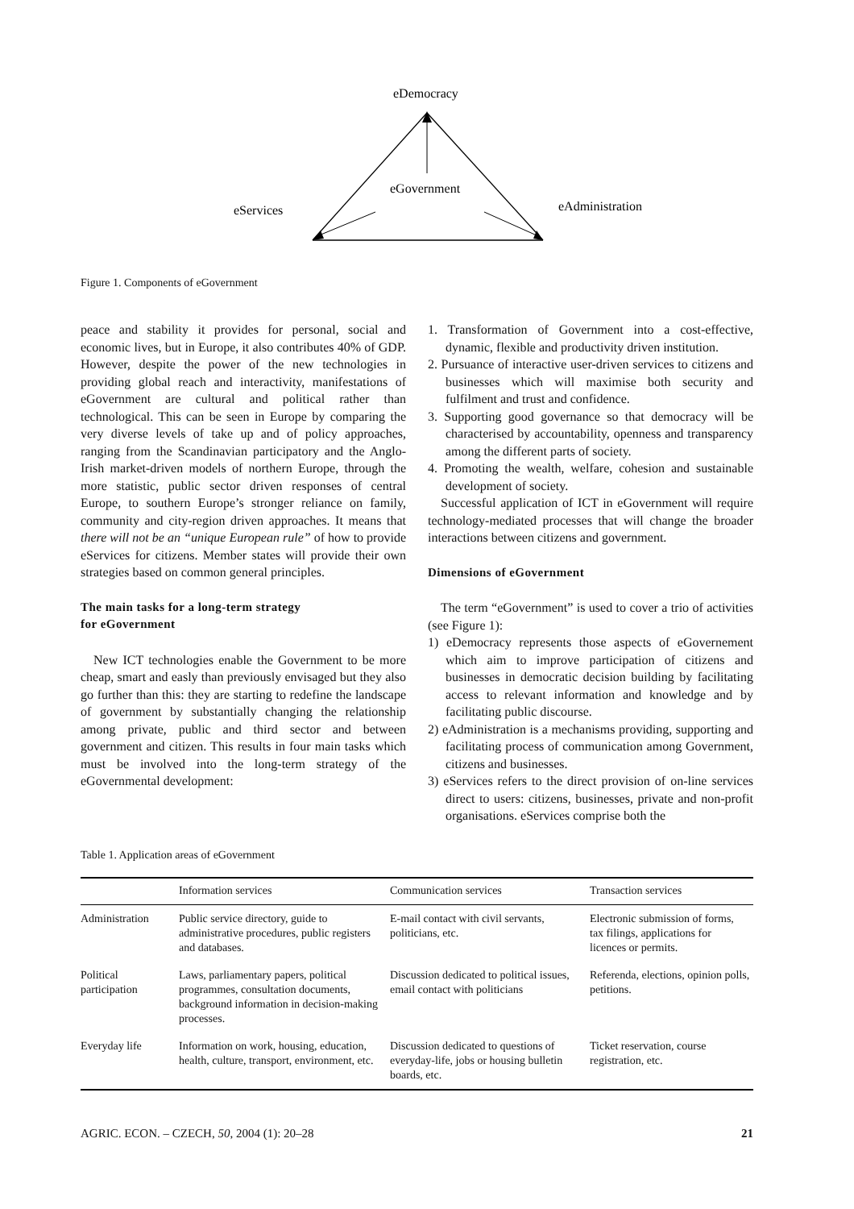eDemocracy
eGovernment
eServices
eAdministration
Figure 1. Components of eGovernment
peace and stability it provides for personal, social and economic lives, but in Europe, it also contributes 40% of GDP. However, despite the power of the new technologies in providing global reach and interactivity, manifestations of eGovernment are cultural and political rather than technological. This can be seen in Europe by comparing the very diverse levels of take up and of policy approaches, ranging from the Scandinavian participatory and the Anglo-Irish market-driven models of northern Europe, through the more statistic, public sector driven responses of central Europe, to southern Europe’s stronger reliance on family, community and city-region driven approaches. It means that there will not be an “unique European rule” of how to provide eServices for citizens. Member states will provide their own strategies based on common general principles.
The main tasks for a long-term strategy
for eGovernment
New ICT technologies enable the Government to be more cheap, smart and easly than previously envisaged but they also go further than this: they are starting to redefine the landscape of government by substantially changing the relationship among private, public and third sector and between government and citizen. This results in four main tasks which must be involved into the long-term strategy of the eGovernmental development:
1. Transformation of Government into a cost-effective, dynamic, flexible and productivity driven institution.
2. Pursuance of interactive user-driven services to citizens and businesses which will maximise both security and fulfilment and trust and confidence.
3. Supporting good governance so that democracy will be characterised by accountability, openness and transparency among the different parts of society.
4. Promoting the wealth, welfare, cohesion and sustainable development of society.
Successful application of ICT in eGovernment will require technology-mediated processes that will change the broader interactions between citizens and government.
Dimensions of eGovernment
The term “eGovernment” is used to cover a trio of activities (see Figure 1):
1) eDemocracy represents those aspects of eGovernement which aim to improve participation of citizens and businesses in democratic decision building by facilitating access to relevant information and knowledge and by facilitating public discourse.
2) eAdministration is a mechanisms providing, supporting and facilitating process of communication among Government, citizens and businesses.
3) eServices refers to the direct provision of on-line services direct to users: citizens, businesses, private and non-profit organisations. eServices comprise both the
Table 1. Application areas of eGovernment
| | Information services | Communication services | Transaction services |
| --- | --- | --- | --- |
| Administration | Public service directory, guide to administrative procedures, public registers and databases. | E-mail contact with civil servants, politicians, etc. | Electronic submission of forms, tax filings, applications for licences or permits. |
| Political participation | Laws, parliamentary papers, political programmes, consultation documents, background information in decision-making processes. | Discussion dedicated to political issues, email contact with politicians | Referenda, elections, opinion polls, petitions. |
| Everyday life | Information on work, housing, education, health, culture, transport, environment, etc. | Discussion dedicated to questions of everyday-life, jobs or housing bulletin boards, etc. | Ticket reservation, course registration, etc. |
AGRIC. ECON. – CZECH, 50, 2004 (1): 20–28 21